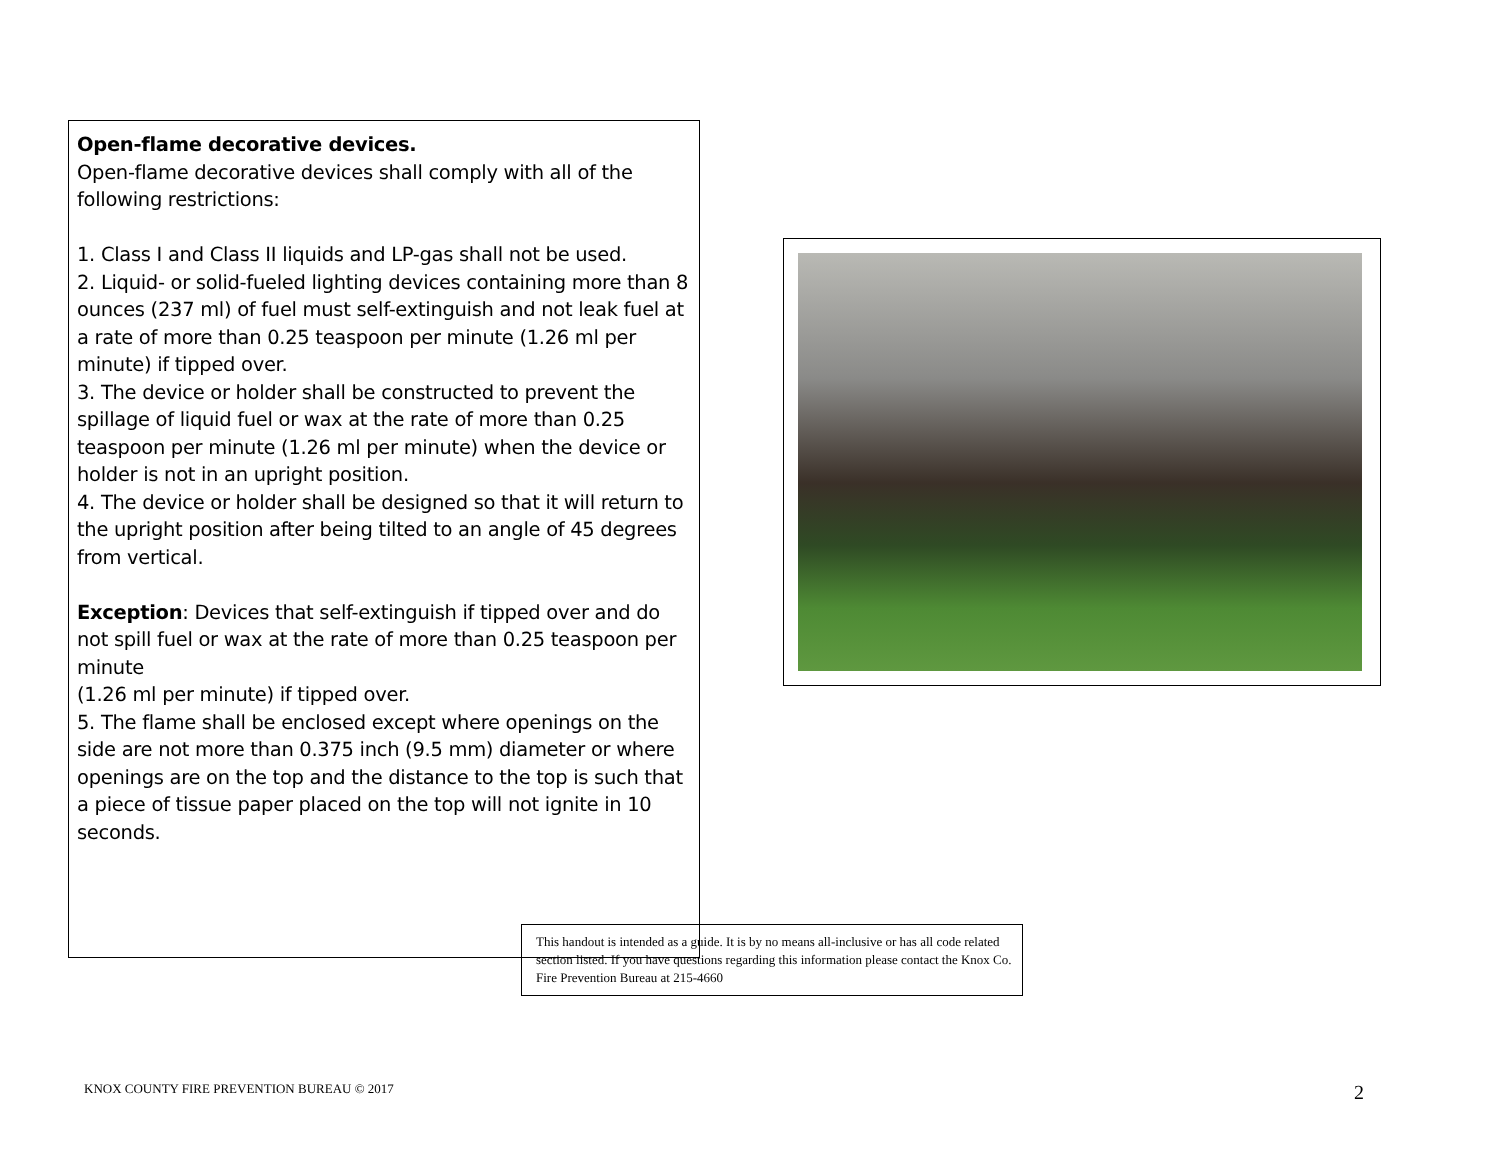Open-flame decorative devices.
Open-flame decorative devices shall comply with all of the following restrictions:
1. Class I and Class II liquids and LP-gas shall not be used.
2. Liquid- or solid-fueled lighting devices containing more than 8 ounces (237 ml) of fuel must self-extinguish and not leak fuel at a rate of more than 0.25 teaspoon per minute (1.26 ml per minute) if tipped over.
3. The device or holder shall be constructed to prevent the spillage of liquid fuel or wax at the rate of more than 0.25 teaspoon per minute (1.26 ml per minute) when the device or holder is not in an upright position.
4. The device or holder shall be designed so that it will return to the upright position after being tilted to an angle of 45 degrees from vertical.
Exception: Devices that self-extinguish if tipped over and do not spill fuel or wax at the rate of more than 0.25 teaspoon per minute
(1.26 ml per minute) if tipped over.
5. The flame shall be enclosed except where openings on the side are not more than 0.375 inch (9.5 mm) diameter or where openings are on the top and the distance to the top is such that a piece of tissue paper placed on the top will not ignite in 10 seconds.
This handout is intended as a guide. It is by no means all-inclusive or has all code related section listed. If you have questions regarding this information please contact the Knox Co. Fire Prevention Bureau at 215-4660
KNOX COUNTY FIRE PREVENTION BUREAU © 2017 2